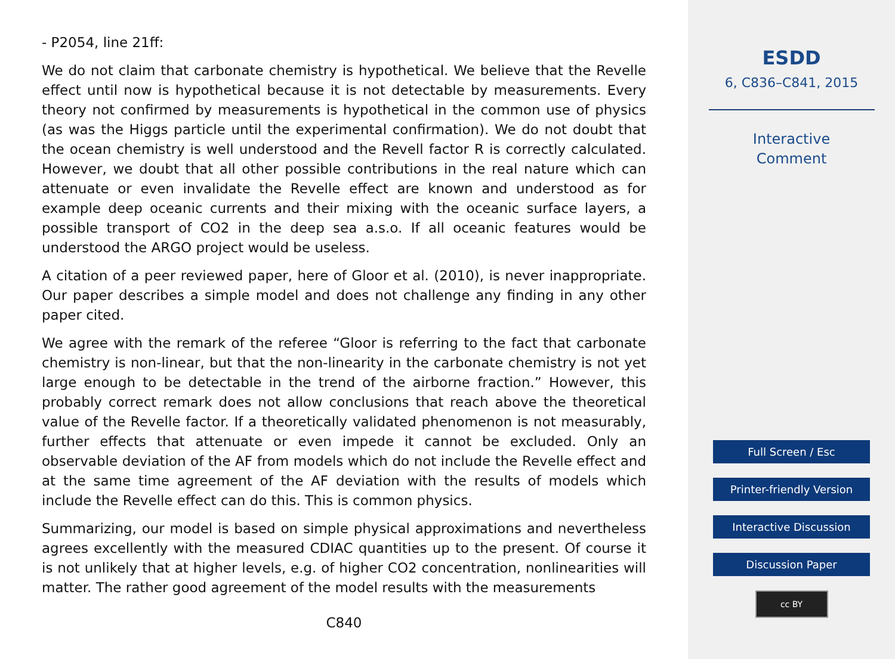- P2054, line 21ff:
We do not claim that carbonate chemistry is hypothetical. We believe that the Revelle effect until now is hypothetical because it is not detectable by measurements. Every theory not confirmed by measurements is hypothetical in the common use of physics (as was the Higgs particle until the experimental confirmation). We do not doubt that the ocean chemistry is well understood and the Revell factor R is correctly calculated. However, we doubt that all other possible contributions in the real nature which can attenuate or even invalidate the Revelle effect are known and understood as for example deep oceanic currents and their mixing with the oceanic surface layers, a possible transport of CO2 in the deep sea a.s.o. If all oceanic features would be understood the ARGO project would be useless.
A citation of a peer reviewed paper, here of Gloor et al. (2010), is never inappropriate. Our paper describes a simple model and does not challenge any finding in any other paper cited.
We agree with the remark of the referee “Gloor is referring to the fact that carbonate chemistry is non-linear, but that the non-linearity in the carbonate chemistry is not yet large enough to be detectable in the trend of the airborne fraction.” However, this probably correct remark does not allow conclusions that reach above the theoretical value of the Revelle factor. If a theoretically validated phenomenon is not measurably, further effects that attenuate or even impede it cannot be excluded. Only an observable deviation of the AF from models which do not include the Revelle effect and at the same time agreement of the AF deviation with the results of models which include the Revelle effect can do this. This is common physics.
Summarizing, our model is based on simple physical approximations and nevertheless agrees excellently with the measured CDIAC quantities up to the present. Of course it is not unlikely that at higher levels, e.g. of higher CO2 concentration, nonlinearities will matter. The rather good agreement of the model results with the measurements
C840
ESDD
6, C836–C841, 2015
Interactive
Comment
Full Screen / Esc
Printer-friendly Version
Interactive Discussion
Discussion Paper
cc BY